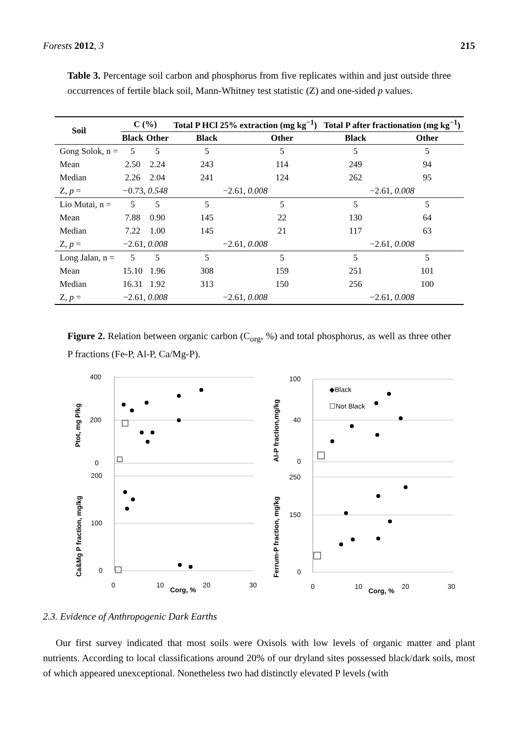Forests 2012, 3 215
Table 3. Percentage soil carbon and phosphorus from five replicates within and just outside three occurrences of fertile black soil, Mann-Whitney test statistic (Z) and one-sided p values.
| Soil | C (%) | | Total P HCl 25% extraction (mg kg<sup>−1</sup>) | | Total P after fractionation (mg kg<sup>−1</sup>) | |
| --- | --- | --- | --- | --- | --- | --- |
| | Black | Other | Black | Other | Black | Other |
| Gong Solok, n = | 5 | 5 | 5 | 5 | 5 | 5 |
| Mean | 2.50 | 2.24 | 243 | 114 | 249 | 94 |
| Median | 2.26 | 2.04 | 241 | 124 | 262 | 95 |
| Z, p = | −0.73, 0.548 | | −2.61, 0.008 | | −2.61, 0.008 | |
| Lio Mutai, n = | 5 | 5 | 5 | 5 | 5 | 5 |
| Mean | 7.88 | 0.90 | 145 | 22 | 130 | 64 |
| Median | 7.22 | 1.00 | 145 | 21 | 117 | 63 |
| Z, p = | −2.61, 0.008 | | −2.61, 0.008 | | −2.61, 0.008 | |
| Long Jalan, n = | 5 | 5 | 5 | 5 | 5 | 5 |
| Mean | 15.10 | 1.96 | 308 | 159 | 251 | 101 |
| Median | 16.31 | 1.92 | 313 | 150 | 256 | 100 |
| Z, p = | −2.61, 0.008 | | −2.61, 0.008 | | −2.61, 0.008 | |
Figure 2. Relation between organic carbon (C<sub>org</sub>, %) and total phosphorus, as well as three other P fractions (Fe-P, Al-P, Ca/Mg-P).
400
200
0
100
40
0
200
100
0
250
150
0
0
10
20
30
Corg, %
0
10
20
30
Corg, %
Ptot, mg P/kg
Al-P fraction,mg/kg
Ca&Mg P fraction, mg/kg
Ferrum-P fraction, mg/kg
◆Black
☐Not Black
2.3. Evidence of Anthropogenic Dark Earths
Our first survey indicated that most soils were Oxisols with low levels of organic matter and plant nutrients. According to local classifications around 20% of our dryland sites possessed black/dark soils, most of which appeared unexceptional. Nonetheless two had distinctly elevated P levels (with